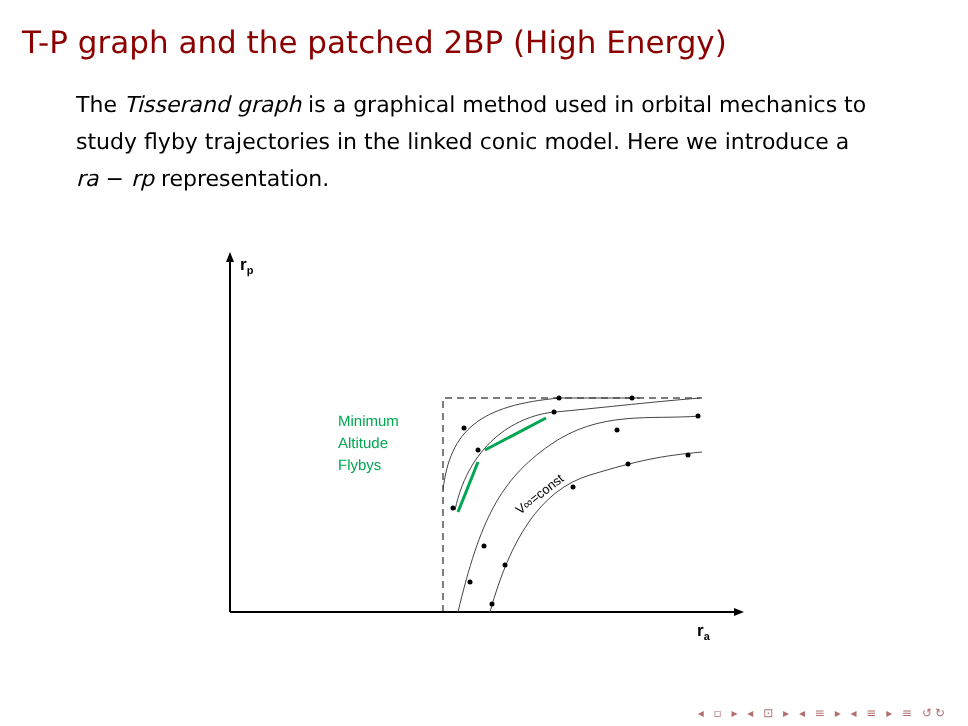T-P graph and the patched 2BP (High Energy)
The Tisserand graph is a graphical method used in orbital mechanics to study flyby trajectories in the linked conic model. Here we introduce a ra − rp representation.
Minimum
Altitude
Flybys
V∞=const
rp
ra
◂ ▫ ▸ ◂ ⊡ ▸ ◂ ≡ ▸ ◂ ≡ ▸ ≡ ↺↻